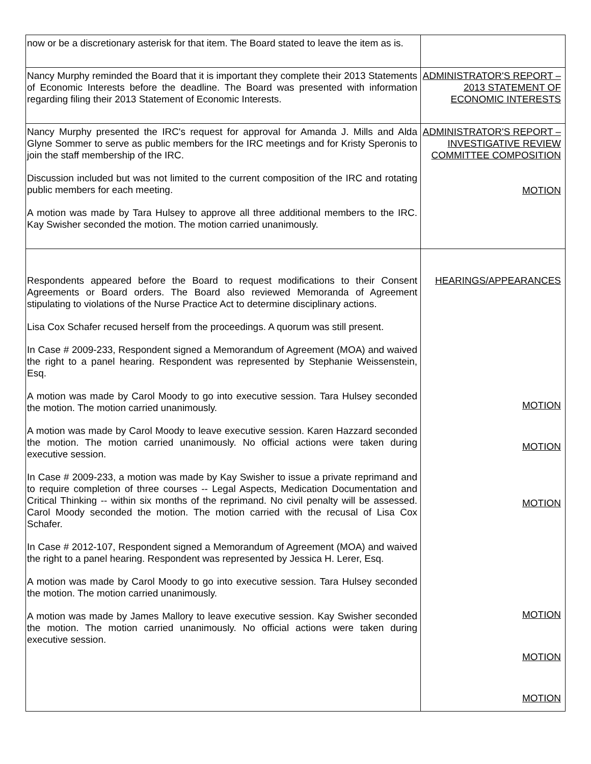| now or be a discretionary asterisk for that item. The Board stated to leave the item as is. | |
| Nancy Murphy reminded the Board that it is important they complete their 2013 Statements of Economic Interests before the deadline. The Board was presented with information regarding filing their 2013 Statement of Economic Interests. | ADMINISTRATOR'S REPORT – 2013 STATEMENT OF ECONOMIC INTERESTS |
| Nancy Murphy presented the IRC's request for approval for Amanda J. Mills and Alda Glyne Sommer to serve as public members for the IRC meetings and for Kristy Speronis to join the staff membership of the IRC. Discussion included but was not limited to the current composition of the IRC and rotating public members for each meeting. A motion was made by Tara Hulsey to approve all three additional members to the IRC. Kay Swisher seconded the motion. The motion carried unanimously. | ADMINISTRATOR'S REPORT – INVESTIGATIVE REVIEW COMMITTEE COMPOSITION MOTION |
| Respondents appeared before the Board to request modifications to their Consent Agreements or Board orders. The Board also reviewed Memoranda of Agreement stipulating to violations of the Nurse Practice Act to determine disciplinary actions. Lisa Cox Schafer recused herself from the proceedings. A quorum was still present. In Case # 2009-233, Respondent signed a Memorandum of Agreement (MOA) and waived the right to a panel hearing. Respondent was represented by Stephanie Weissenstein, Esq. A motion was made by Carol Moody to go into executive session. Tara Hulsey seconded the motion. The motion carried unanimously. A motion was made by Carol Moody to leave executive session. Karen Hazzard seconded the motion. The motion carried unanimously. No official actions were taken during executive session. In Case # 2009-233, a motion was made by Kay Swisher to issue a private reprimand and to require completion of three courses -- Legal Aspects, Medication Documentation and Critical Thinking -- within six months of the reprimand. No civil penalty will be assessed. Carol Moody seconded the motion. The motion carried with the recusal of Lisa Cox Schafer. In Case # 2012-107, Respondent signed a Memorandum of Agreement (MOA) and waived the right to a panel hearing. Respondent was represented by Jessica H. Lerer, Esq. A motion was made by Carol Moody to go into executive session. Tara Hulsey seconded the motion. The motion carried unanimously. A motion was made by James Mallory to leave executive session. Kay Swisher seconded the motion. The motion carried unanimously. No official actions were taken during executive session. | HEARINGS/APPEARANCES MOTION MOTION MOTION MOTION MOTION MOTION |